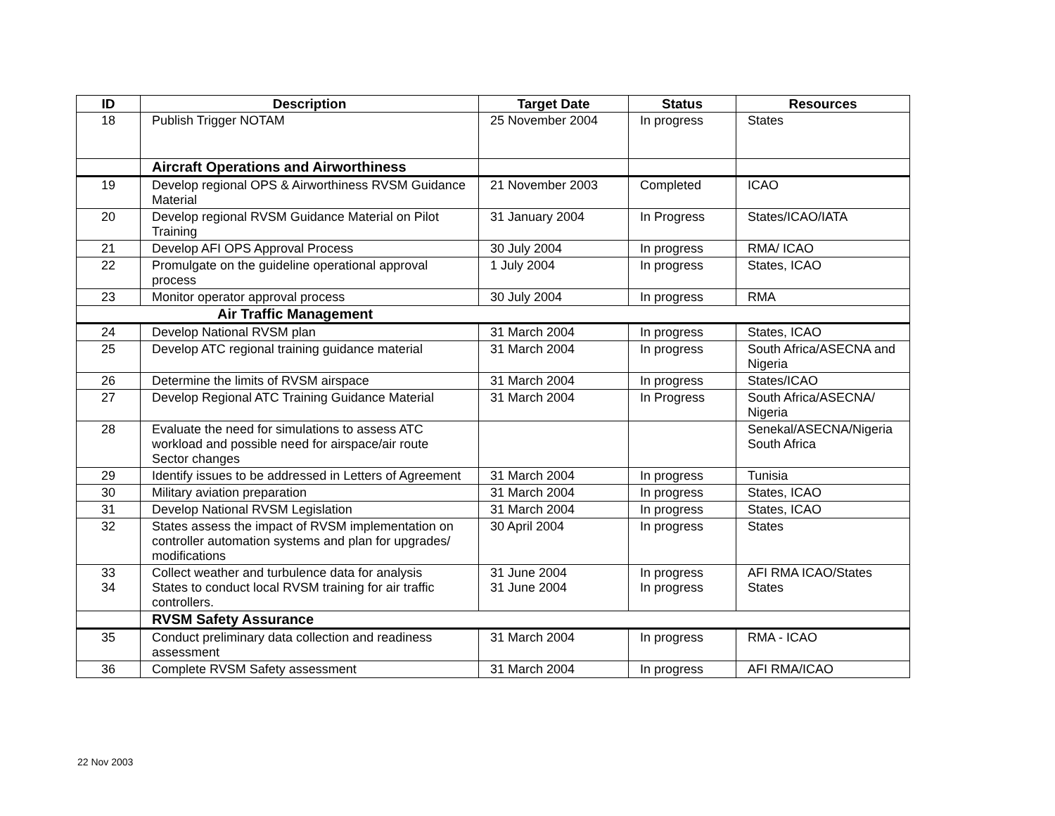| ID | Description | Target Date | Status | Resources |
| --- | --- | --- | --- | --- |
| 18 | Publish Trigger NOTAM | 25 November 2004 | In progress | States |
| | Aircraft Operations and Airworthiness | | | |
| 19 | Develop regional OPS & Airworthiness RVSM Guidance Material | 21 November 2003 | Completed | ICAO |
| 20 | Develop regional RVSM Guidance Material on Pilot Training | 31 January 2004 | In Progress | States/ICAO/IATA |
| 21 | Develop AFI OPS Approval Process | 30 July 2004 | In progress | RMA/ ICAO |
| 22 | Promulgate on the guideline operational approval process | 1 July 2004 | In progress | States, ICAO |
| 23 | Monitor operator approval process | 30 July 2004 | In progress | RMA |
| Air Traffic Management | | | | |
| 24 | Develop National RVSM plan | 31 March 2004 | In progress | States, ICAO |
| 25 | Develop ATC regional training guidance material | 31 March 2004 | In progress | South Africa/ASECNA and Nigeria |
| 26 | Determine the limits of RVSM airspace | 31 March 2004 | In progress | States/ICAO |
| 27 | Develop Regional ATC Training Guidance Material | 31 March 2004 | In Progress | South Africa/ASECNA/ Nigeria |
| 28 | Evaluate the need for simulations to assess ATC workload and possible need for airspace/air route Sector changes | | | Senekal/ASECNA/Nigeria South Africa |
| 29 | Identify issues to be addressed in Letters of Agreement | 31 March 2004 | In progress | Tunisia |
| 30 | Military aviation preparation | 31 March 2004 | In progress | States, ICAO |
| 31 | Develop National RVSM Legislation | 31 March 2004 | In progress | States, ICAO |
| 32 | States assess the impact of RVSM implementation on controller automation systems and plan for upgrades/ modifications | 30 April 2004 | In progress | States |
| 33 34 | Collect weather and turbulence data for analysis States to conduct local RVSM training for air traffic controllers. | 31 June 2004 31 June 2004 | In progress In progress | AFI RMA ICAO/States States |
| | RVSM Safety Assurance | | | |
| 35 | Conduct preliminary data collection and readiness assessment | 31 March 2004 | In progress | RMA - ICAO |
| 36 | Complete RVSM Safety assessment | 31 March 2004 | In progress | AFI RMA/ICAO |
22 Nov 2003